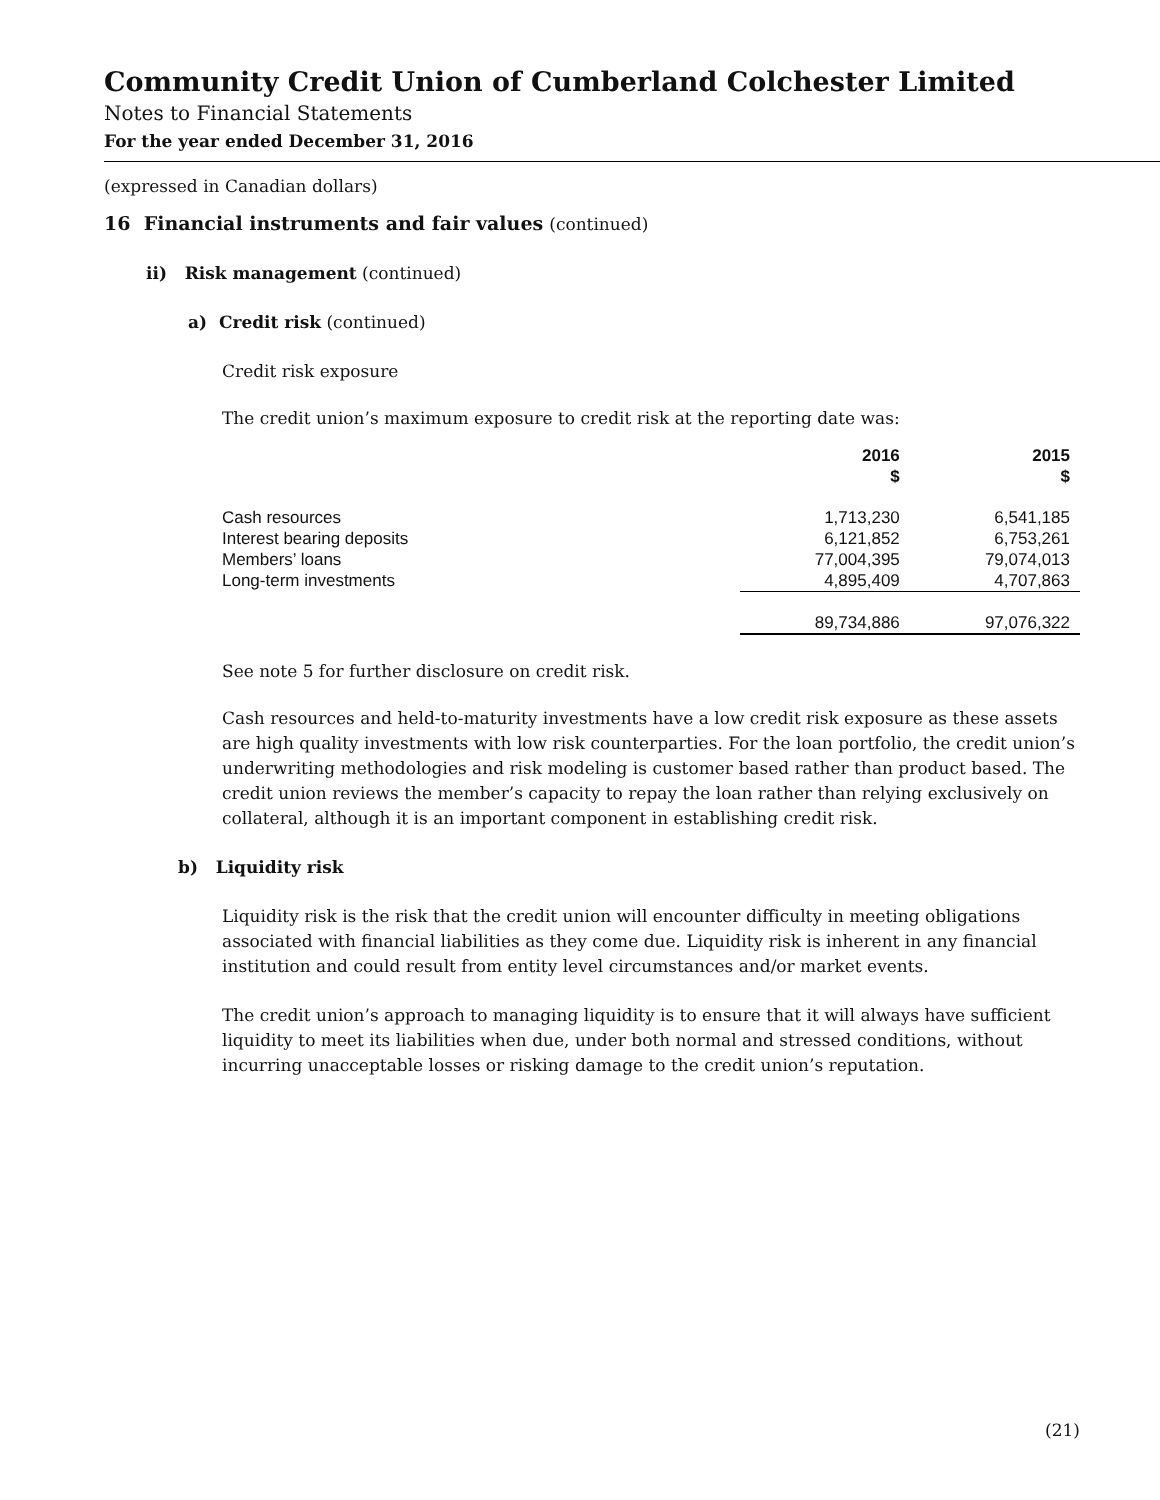Community Credit Union of Cumberland Colchester Limited
Notes to Financial Statements
For the year ended December 31, 2016
(expressed in Canadian dollars)
16 Financial instruments and fair values (continued)
ii) Risk management (continued)
a) Credit risk (continued)
Credit risk exposure
The credit union’s maximum exposure to credit risk at the reporting date was:
| | 2016 $ | 2015 $ |
| --- | --- | --- |
| Cash resources | 1,713,230 | 6,541,185 |
| Interest bearing deposits | 6,121,852 | 6,753,261 |
| Members’ loans | 77,004,395 | 79,074,013 |
| Long-term investments | 4,895,409 | 4,707,863 |
| | 89,734,886 | 97,076,322 |
See note 5 for further disclosure on credit risk.
Cash resources and held-to-maturity investments have a low credit risk exposure as these assets are high quality investments with low risk counterparties. For the loan portfolio, the credit union’s underwriting methodologies and risk modeling is customer based rather than product based. The credit union reviews the member’s capacity to repay the loan rather than relying exclusively on collateral, although it is an important component in establishing credit risk.
b) Liquidity risk
Liquidity risk is the risk that the credit union will encounter difficulty in meeting obligations associated with financial liabilities as they come due. Liquidity risk is inherent in any financial institution and could result from entity level circumstances and/or market events.
The credit union’s approach to managing liquidity is to ensure that it will always have sufficient liquidity to meet its liabilities when due, under both normal and stressed conditions, without incurring unacceptable losses or risking damage to the credit union’s reputation.
(21)